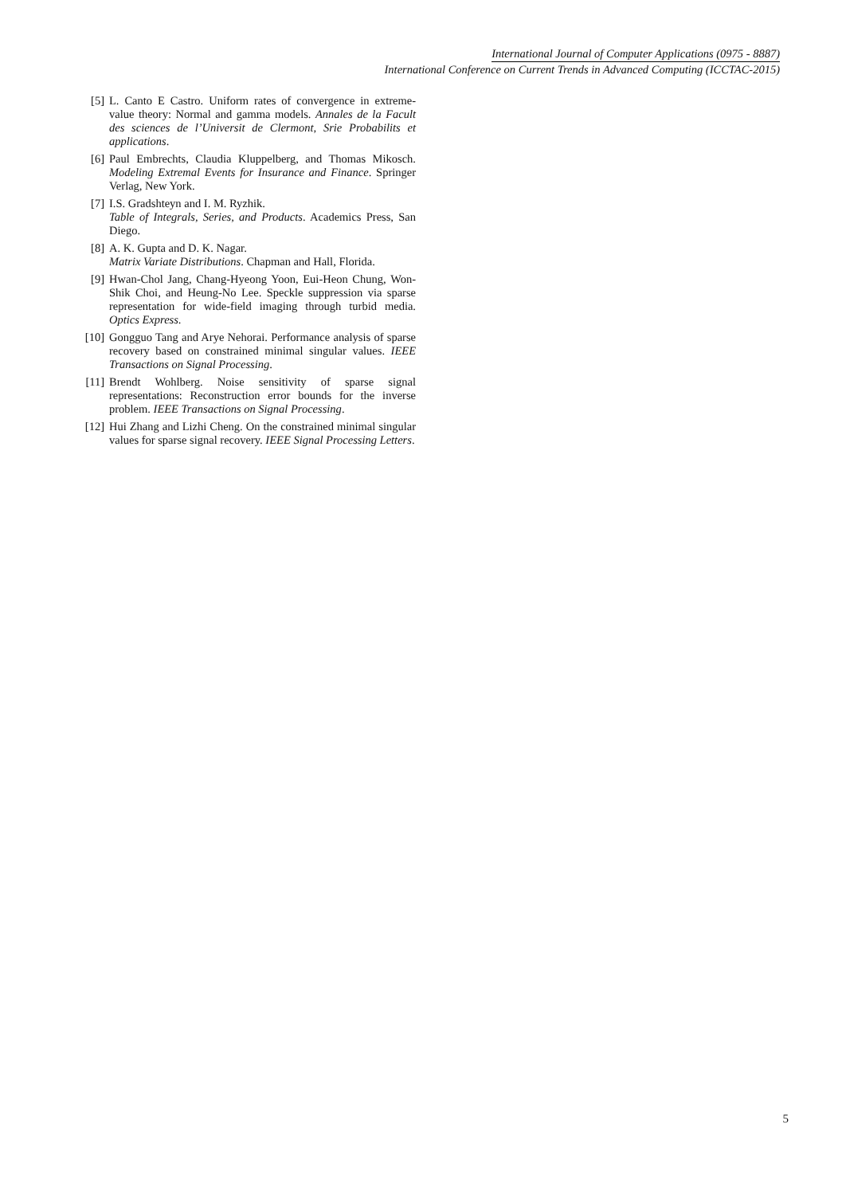International Journal of Computer Applications (0975 - 8887)
International Conference on Current Trends in Advanced Computing (ICCTAC-2015)
[5] L. Canto E Castro. Uniform rates of convergence in extreme-value theory: Normal and gamma models. Annales de la Facult des sciences de l’Universit de Clermont, Srie Probabilits et applications.
[6] Paul Embrechts, Claudia Kluppelberg, and Thomas Mikosch. Modeling Extremal Events for Insurance and Finance. Springer Verlag, New York.
[7] I.S. Gradshteyn and I. M. Ryzhik.
Table of Integrals, Series, and Products. Academics Press, San Diego.
[8] A. K. Gupta and D. K. Nagar.
Matrix Variate Distributions. Chapman and Hall, Florida.
[9] Hwan-Chol Jang, Chang-Hyeong Yoon, Eui-Heon Chung, Won-Shik Choi, and Heung-No Lee. Speckle suppression via sparse representation for wide-field imaging through turbid media. Optics Express.
[10] Gongguo Tang and Arye Nehorai. Performance analysis of sparse recovery based on constrained minimal singular values. IEEE Transactions on Signal Processing.
[11] Brendt Wohlberg. Noise sensitivity of sparse signal representations: Reconstruction error bounds for the inverse problem. IEEE Transactions on Signal Processing.
[12] Hui Zhang and Lizhi Cheng. On the constrained minimal singular values for sparse signal recovery. IEEE Signal Processing Letters.
5